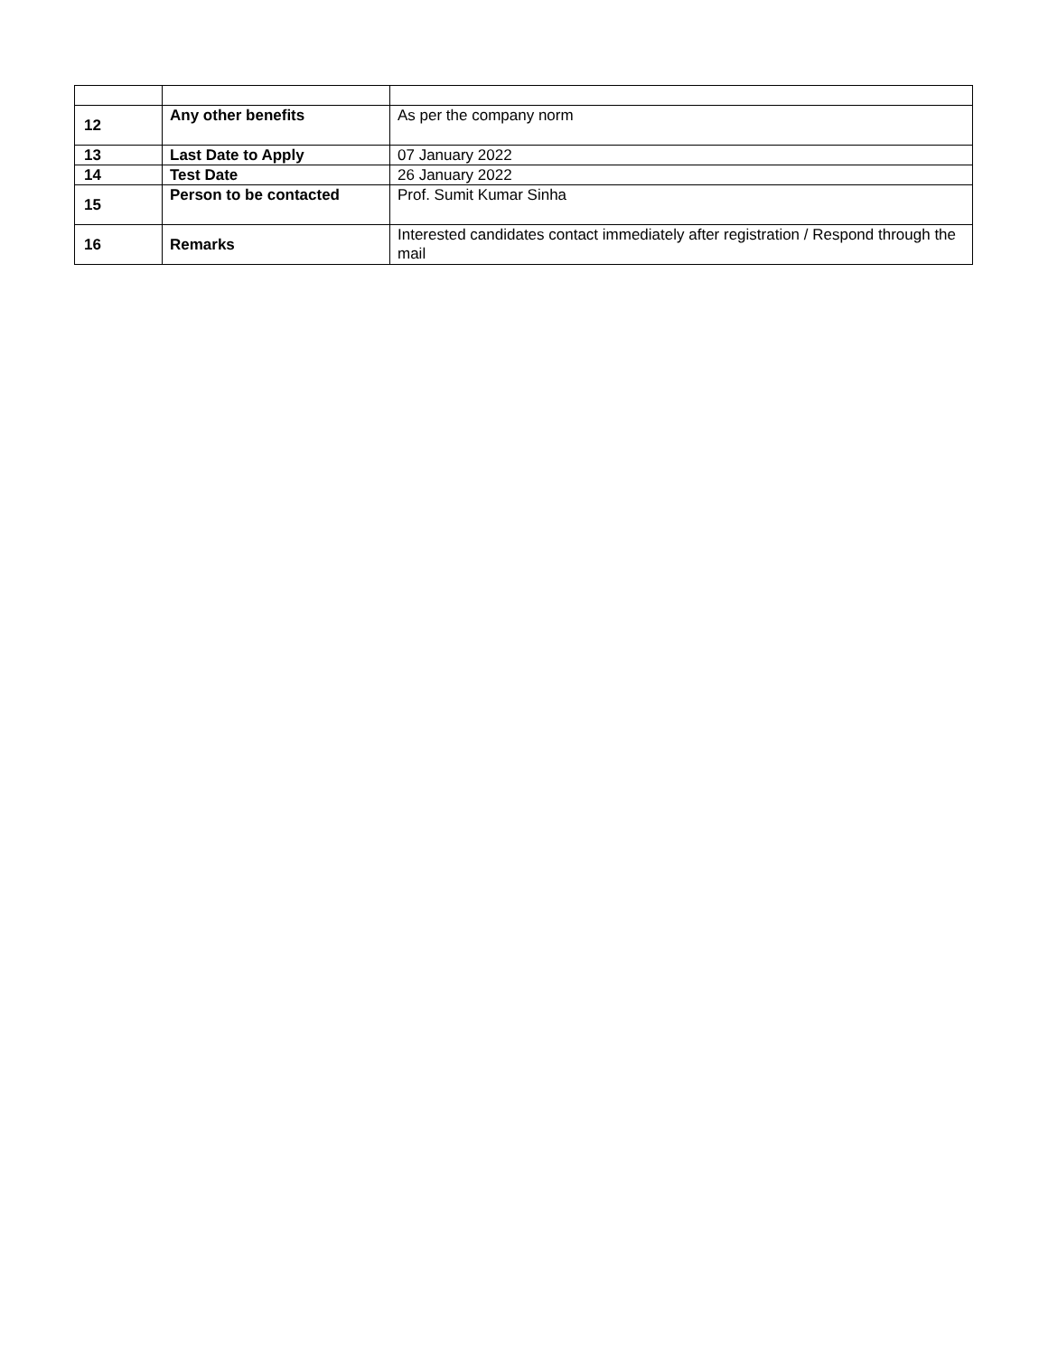| 12 | Any other benefits | As per the company norm |
| 13 | Last Date to Apply | 07 January 2022 |
| 14 | Test Date | 26 January 2022 |
| 15 | Person to be contacted | Prof. Sumit Kumar Sinha |
| 16 | Remarks | Interested candidates contact immediately after registration / Respond through the mail |